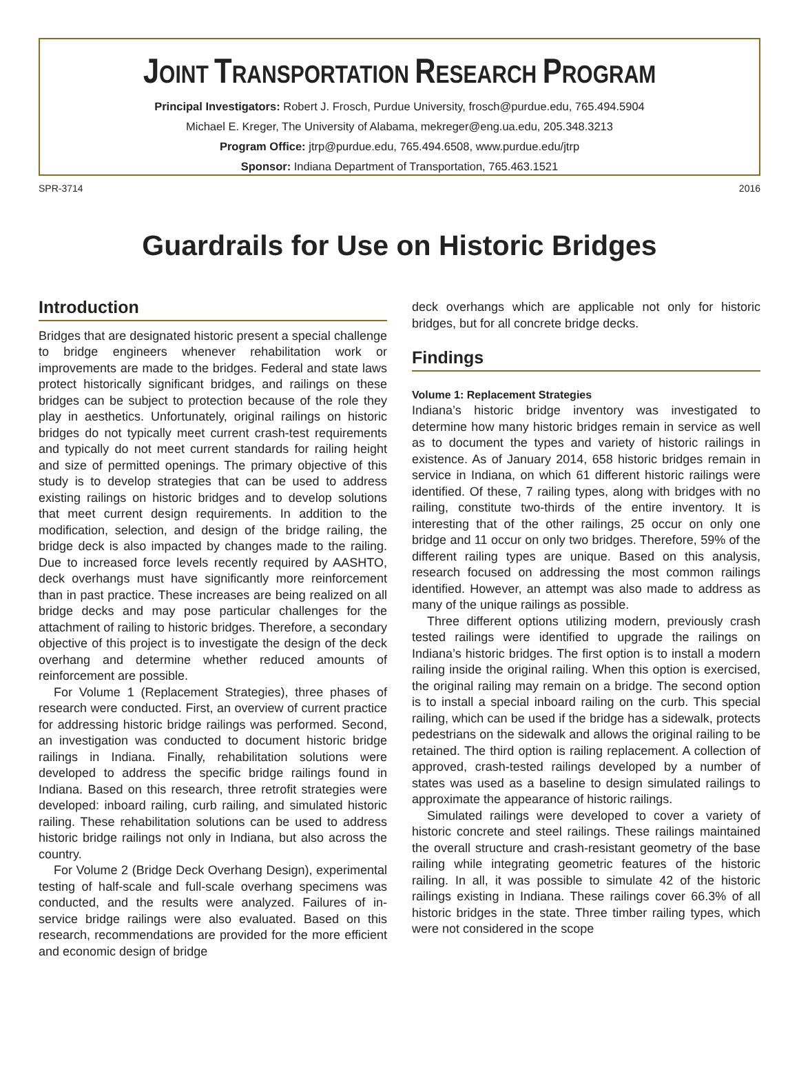JOINT TRANSPORTATION RESEARCH PROGRAM
Principal Investigators: Robert J. Frosch, Purdue University, frosch@purdue.edu, 765.494.5904
Michael E. Kreger, The University of Alabama, mekreger@eng.ua.edu, 205.348.3213
Program Office: jtrp@purdue.edu, 765.494.6508, www.purdue.edu/jtrp
Sponsor: Indiana Department of Transportation, 765.463.1521
SPR-3714 2016
Guardrails for Use on Historic Bridges
Introduction
Bridges that are designated historic present a special challenge to bridge engineers whenever rehabilitation work or improvements are made to the bridges. Federal and state laws protect historically significant bridges, and railings on these bridges can be subject to protection because of the role they play in aesthetics. Unfortunately, original railings on historic bridges do not typically meet current crash-test requirements and typically do not meet current standards for railing height and size of permitted openings. The primary objective of this study is to develop strategies that can be used to address existing railings on historic bridges and to develop solutions that meet current design requirements. In addition to the modification, selection, and design of the bridge railing, the bridge deck is also impacted by changes made to the railing. Due to increased force levels recently required by AASHTO, deck overhangs must have significantly more reinforcement than in past practice. These increases are being realized on all bridge decks and may pose particular challenges for the attachment of railing to historic bridges. Therefore, a secondary objective of this project is to investigate the design of the deck overhang and determine whether reduced amounts of reinforcement are possible.
For Volume 1 (Replacement Strategies), three phases of research were conducted. First, an overview of current practice for addressing historic bridge railings was performed. Second, an investigation was conducted to document historic bridge railings in Indiana. Finally, rehabilitation solutions were developed to address the specific bridge railings found in Indiana. Based on this research, three retrofit strategies were developed: inboard railing, curb railing, and simulated historic railing. These rehabilitation solutions can be used to address historic bridge railings not only in Indiana, but also across the country.
For Volume 2 (Bridge Deck Overhang Design), experimental testing of half-scale and full-scale overhang specimens was conducted, and the results were analyzed. Failures of in-service bridge railings were also evaluated. Based on this research, recommendations are provided for the more efficient and economic design of bridge
deck overhangs which are applicable not only for historic bridges, but for all concrete bridge decks.
Findings
Volume 1: Replacement Strategies
Indiana’s historic bridge inventory was investigated to determine how many historic bridges remain in service as well as to document the types and variety of historic railings in existence. As of January 2014, 658 historic bridges remain in service in Indiana, on which 61 different historic railings were identified. Of these, 7 railing types, along with bridges with no railing, constitute two-thirds of the entire inventory. It is interesting that of the other railings, 25 occur on only one bridge and 11 occur on only two bridges. Therefore, 59% of the different railing types are unique. Based on this analysis, research focused on addressing the most common railings identified. However, an attempt was also made to address as many of the unique railings as possible.
Three different options utilizing modern, previously crash tested railings were identified to upgrade the railings on Indiana’s historic bridges. The first option is to install a modern railing inside the original railing. When this option is exercised, the original railing may remain on a bridge. The second option is to install a special inboard railing on the curb. This special railing, which can be used if the bridge has a sidewalk, protects pedestrians on the sidewalk and allows the original railing to be retained. The third option is railing replacement. A collection of approved, crash-tested railings developed by a number of states was used as a baseline to design simulated railings to approximate the appearance of historic railings.
Simulated railings were developed to cover a variety of historic concrete and steel railings. These railings maintained the overall structure and crash-resistant geometry of the base railing while integrating geometric features of the historic railing. In all, it was possible to simulate 42 of the historic railings existing in Indiana. These railings cover 66.3% of all historic bridges in the state. Three timber railing types, which were not considered in the scope